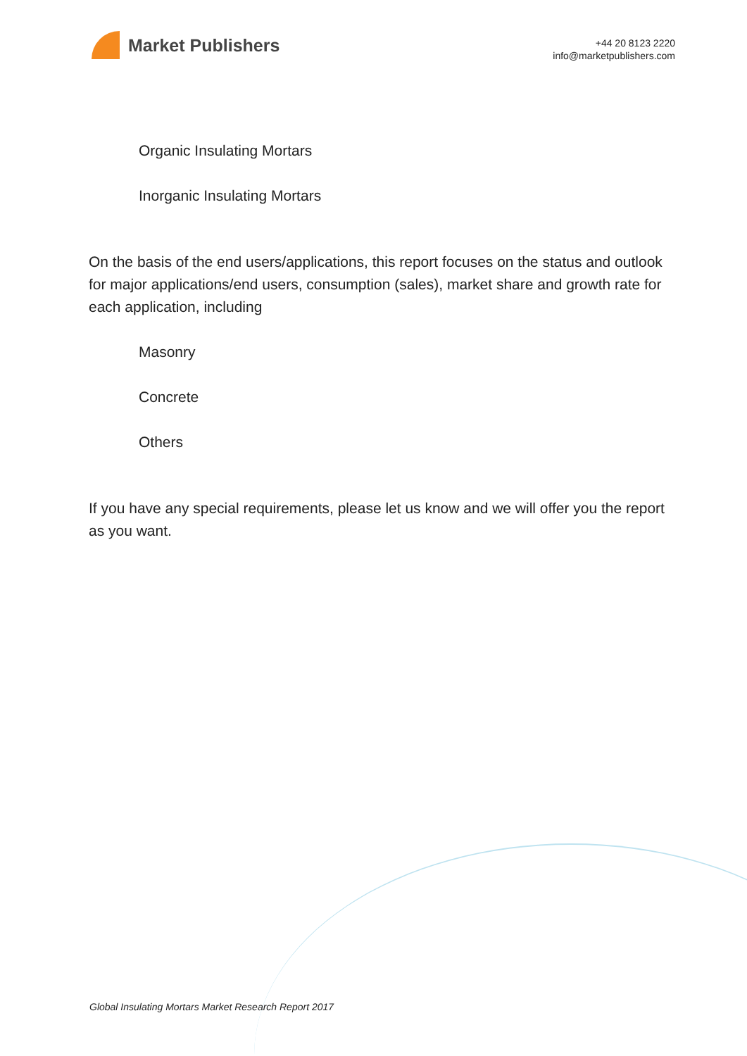Market Publishers
+44 20 8123 2220
info@marketpublishers.com
Organic Insulating Mortars
Inorganic Insulating Mortars
On the basis of the end users/applications, this report focuses on the status and outlook for major applications/end users, consumption (sales), market share and growth rate for each application, including
Masonry
Concrete
Others
If you have any special requirements, please let us know and we will offer you the report as you want.
Global Insulating Mortars Market Research Report 2017